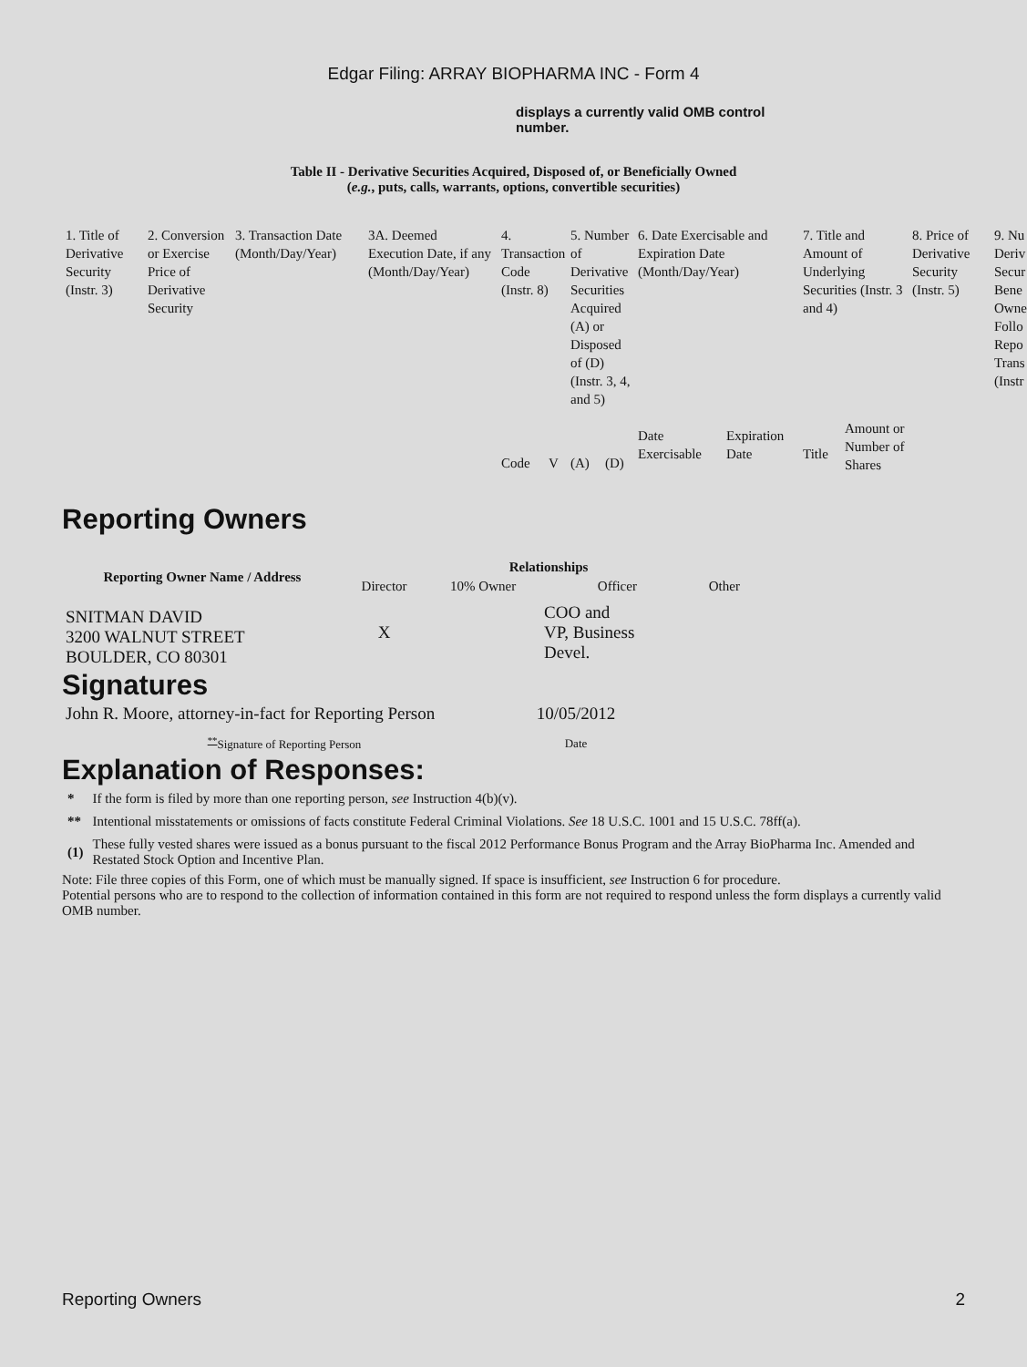Edgar Filing: ARRAY BIOPHARMA INC - Form 4
displays a currently valid OMB control number.
Table II - Derivative Securities Acquired, Disposed of, or Beneficially Owned
(e.g., puts, calls, warrants, options, convertible securities)
| 1. Title of Derivative Security (Instr. 3) | 2. Conversion or Exercise Price of Derivative Security | 3. Transaction Date (Month/Day/Year) | 3A. Deemed Execution Date, if any (Month/Day/Year) | 4. Transaction Code (Instr. 8) | | 5. Number of Derivative Securities Acquired (A) or Disposed of (D) (Instr. 3, 4, and 5) | | 6. Date Exercisable and Expiration Date (Month/Day/Year) | | 7. Title and Amount of Underlying Securities (Instr. 3 and 4) | | 8. Price of Derivative Security (Instr. 5) | 9. Nu Deriv Secur Bene Owne Follo Repo Trans (Instr |
| | | | | | | | | Date Exercisable | Expiration Date | Title | Amount or Number of Shares | | |
| | | | | Code | V | (A) | (D) | | | | | | |
Reporting Owners
| Reporting Owner Name / Address | Relationships | | | |
| | Director | 10% Owner | Officer | Other |
| SNITMAN DAVID 3200 WALNUT STREET BOULDER, CO 80301 | X | | COO and VP, Business Devel. | |
Signatures
| John R. Moore, attorney-in-fact for Reporting Person | 10/05/2012 |
| <sup>**</sup> Signature of Reporting Person | Date |
Explanation of Responses:
| * | If the form is filed by more than one reporting person, see Instruction 4(b)(v). |
| ** | Intentional misstatements or omissions of facts constitute Federal Criminal Violations. See 18 U.S.C. 1001 and 15 U.S.C. 78ff(a). |
| (1) | These fully vested shares were issued as a bonus pursuant to the fiscal 2012 Performance Bonus Program and the Array BioPharma Inc. Amended and Restated Stock Option and Incentive Plan. |
Note: File three copies of this Form, one of which must be manually signed. If space is insufficient, see Instruction 6 for procedure.
Potential persons who are to respond to the collection of information contained in this form are not required to respond unless the form displays a currently valid OMB number.
Reporting Owners 2